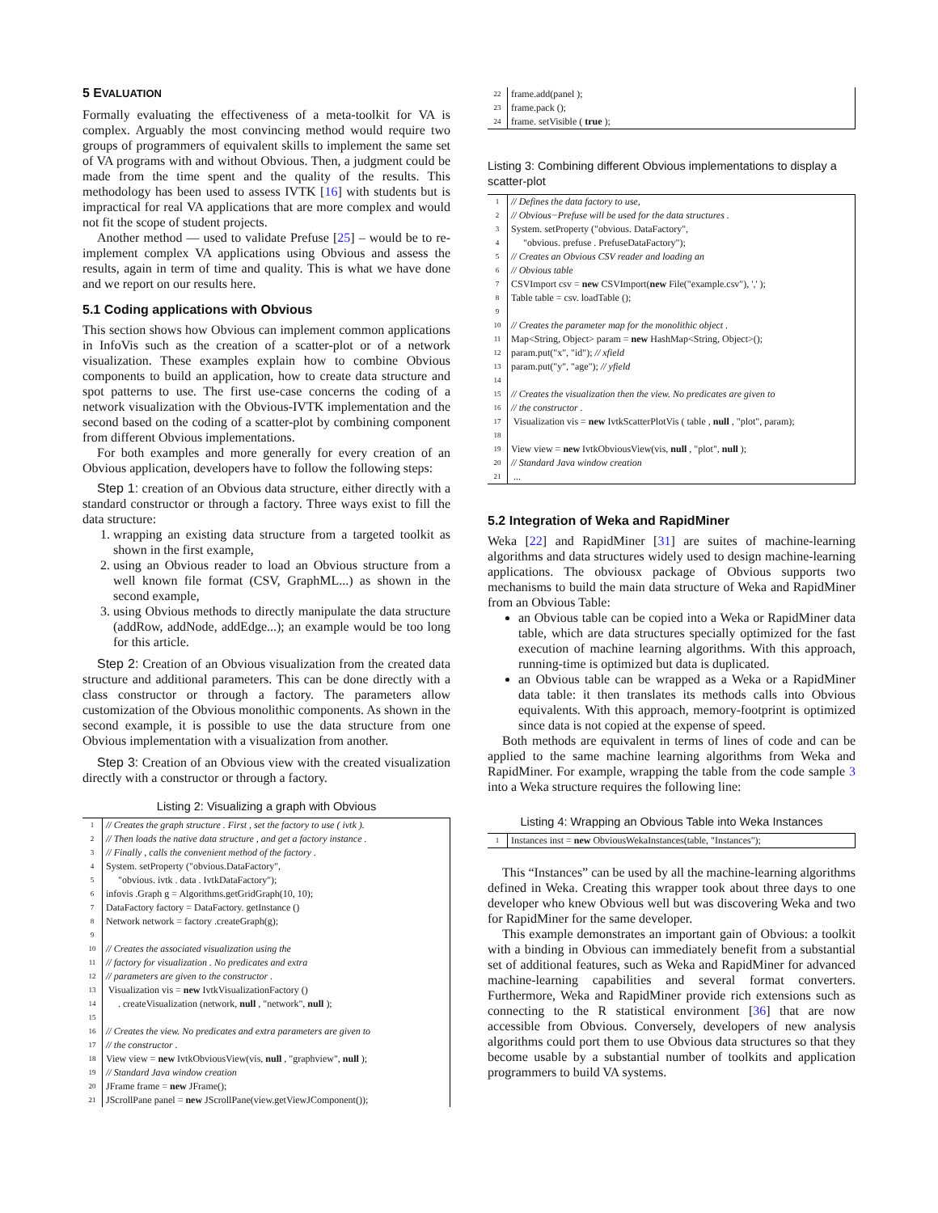5 EVALUATION
Formally evaluating the effectiveness of a meta-toolkit for VA is complex. Arguably the most convincing method would require two groups of programmers of equivalent skills to implement the same set of VA programs with and without Obvious. Then, a judgment could be made from the time spent and the quality of the results. This methodology has been used to assess IVTK [16] with students but is impractical for real VA applications that are more complex and would not fit the scope of student projects.
Another method — used to validate Prefuse [25] – would be to re-implement complex VA applications using Obvious and assess the results, again in term of time and quality. This is what we have done and we report on our results here.
5.1 Coding applications with Obvious
This section shows how Obvious can implement common applications in InfoVis such as the creation of a scatter-plot or of a network visualization. These examples explain how to combine Obvious components to build an application, how to create data structure and spot patterns to use. The first use-case concerns the coding of a network visualization with the Obvious-IVTK implementation and the second based on the coding of a scatter-plot by combining component from different Obvious implementations.
For both examples and more generally for every creation of an Obvious application, developers have to follow the following steps:
Step 1: creation of an Obvious data structure, either directly with a standard constructor or through a factory. Three ways exist to fill the data structure:
1. wrapping an existing data structure from a targeted toolkit as shown in the first example,
2. using an Obvious reader to load an Obvious structure from a well known file format (CSV, GraphML...) as shown in the second example,
3. using Obvious methods to directly manipulate the data structure (addRow, addNode, addEdge...); an example would be too long for this article.
Step 2: Creation of an Obvious visualization from the created data structure and additional parameters. This can be done directly with a class constructor or through a factory. The parameters allow customization of the Obvious monolithic components. As shown in the second example, it is possible to use the data structure from one Obvious implementation with a visualization from another.
Step 3: Creation of an Obvious view with the created visualization directly with a constructor or through a factory.
Listing 2: Visualizing a graph with Obvious
| 1 | // Creates the graph structure . First , set the factory to use ( ivtk ). |
| 2 | // Then loads the native data structure , and get a factory instance . |
| 3 | // Finally , calls the convenient method of the factory . |
| 4 | System. setProperty ("obvious.DataFactory", |
| 5 | "obvious. ivtk . data . IvtkDataFactory"); |
| 6 | infovis .Graph g = Algorithms.getGridGraph(10, 10); |
| 7 | DataFactory factory = DataFactory. getInstance () |
| 8 | Network network = factory .createGraph(g); |
| 9 | |
| 10 | // Creates the associated visualization using the |
| 11 | // factory for visualization . No predicates and extra |
| 12 | // parameters are given to the constructor . |
| 13 | Visualization vis = new IvtkVisualizationFactory () |
| 14 | . createVisualization (network, null , "network", null ); |
| 15 | |
| 16 | // Creates the view. No predicates and extra parameters are given to |
| 17 | // the constructor . |
| 18 | View view = new IvtkObviousView(vis, null , "graphview", null ); |
| 19 | // Standard Java window creation |
| 20 | JFrame frame = new JFrame(); |
| 21 | JScrollPane panel = new JScrollPane(view.getViewJComponent()); |
| 22 | frame.add(panel ); |
| 23 | frame.pack (); |
| 24 | frame. setVisible ( true ); |
Listing 3: Combining different Obvious implementations to display a scatter-plot
| 1 | // Defines the data factory to use, |
| 2 | // Obvious−Prefuse will be used for the data structures . |
| 3 | System. setProperty ("obvious. DataFactory", |
| 4 | "obvious. prefuse . PrefuseDataFactory"); |
| 5 | // Creates an Obvious CSV reader and loading an |
| 6 | // Obvious table |
| 7 | CSVImport csv = new CSVImport( new File("example.csv"), ',' ); |
| 8 | Table table = csv. loadTable (); |
| 9 | |
| 10 | // Creates the parameter map for the monolithic object . |
| 11 | Map<String, Object> param = new HashMap<String, Object>(); |
| 12 | param.put("x", "id"); // xfield |
| 13 | param.put("y", "age"); // yfield |
| 14 | |
| 15 | // Creates the visualization then the view. No predicates are given to |
| 16 | // the constructor . |
| 17 | Visualization vis = new IvtkScatterPlotVis ( table , null , "plot", param); |
| 18 | |
| 19 | View view = new IvtkObviousView(vis, null , "plot", null ); |
| 20 | // Standard Java window creation |
| 21 | ... |
5.2 Integration of Weka and RapidMiner
Weka [22] and RapidMiner [31] are suites of machine-learning algorithms and data structures widely used to design machine-learning applications. The obviousx package of Obvious supports two mechanisms to build the main data structure of Weka and RapidMiner from an Obvious Table:
an Obvious table can be copied into a Weka or RapidMiner data table, which are data structures specially optimized for the fast execution of machine learning algorithms. With this approach, running-time is optimized but data is duplicated.
an Obvious table can be wrapped as a Weka or a RapidMiner data table: it then translates its methods calls into Obvious equivalents. With this approach, memory-footprint is optimized since data is not copied at the expense of speed.
Both methods are equivalent in terms of lines of code and can be applied to the same machine learning algorithms from Weka and RapidMiner. For example, wrapping the table from the code sample 3 into a Weka structure requires the following line:
Listing 4: Wrapping an Obvious Table into Weka Instances
| 1 | Instances inst = new ObviousWekaInstances(table, "Instances"); |
This “Instances” can be used by all the machine-learning algorithms defined in Weka. Creating this wrapper took about three days to one developer who knew Obvious well but was discovering Weka and two for RapidMiner for the same developer.
This example demonstrates an important gain of Obvious: a toolkit with a binding in Obvious can immediately benefit from a substantial set of additional features, such as Weka and RapidMiner for advanced machine-learning capabilities and several format converters. Furthermore, Weka and RapidMiner provide rich extensions such as connecting to the R statistical environment [36] that are now accessible from Obvious. Conversely, developers of new analysis algorithms could port them to use Obvious data structures so that they become usable by a substantial number of toolkits and application programmers to build VA systems.